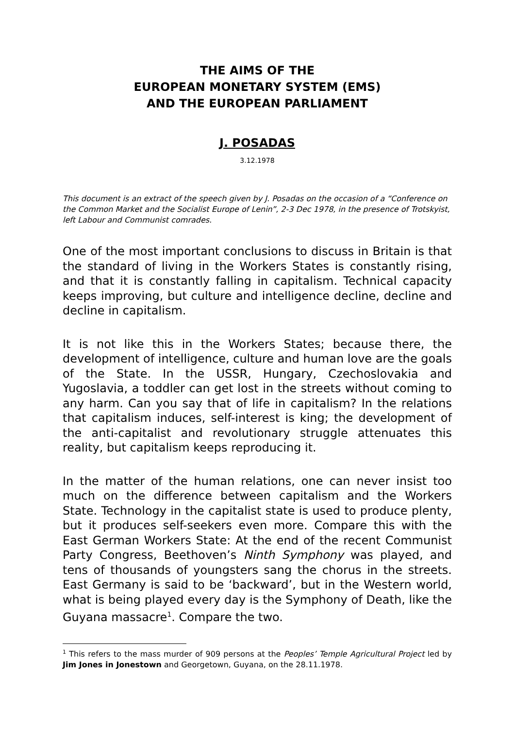THE AIMS OF THE
EUROPEAN MONETARY SYSTEM (EMS)
AND THE EUROPEAN PARLIAMENT
J. POSADAS
3.12.1978
This document is an extract of the speech given by J. Posadas on the occasion of a “Conference on the Common Market and the Socialist Europe of Lenin”, 2-3 Dec 1978, in the presence of Trotskyist, left Labour and Communist comrades.
One of the most important conclusions to discuss in Britain is that the standard of living in the Workers States is constantly rising, and that it is constantly falling in capitalism. Technical capacity keeps improving, but culture and intelligence decline, decline and decline in capitalism.
It is not like this in the Workers States; because there, the development of intelligence, culture and human love are the goals of the State. In the USSR, Hungary, Czechoslovakia and Yugoslavia, a toddler can get lost in the streets without coming to any harm. Can you say that of life in capitalism? In the relations that capitalism induces, self-interest is king; the development of the anti-capitalist and revolutionary struggle attenuates this reality, but capitalism keeps reproducing it.
In the matter of the human relations, one can never insist too much on the difference between capitalism and the Workers State. Technology in the capitalist state is used to produce plenty, but it produces self-seekers even more. Compare this with the East German Workers State: At the end of the recent Communist Party Congress, Beethoven’s Ninth Symphony was played, and tens of thousands of youngsters sang the chorus in the streets. East Germany is said to be ‘backward’, but in the Western world, what is being played every day is the Symphony of Death, like the Guyana massacre<sup>1</sup>. Compare the two.
<sup>1</sup> This refers to the mass murder of 909 persons at the Peoples’ Temple Agricultural Project led by Jim Jones in Jonestown and Georgetown, Guyana, on the 28.11.1978.